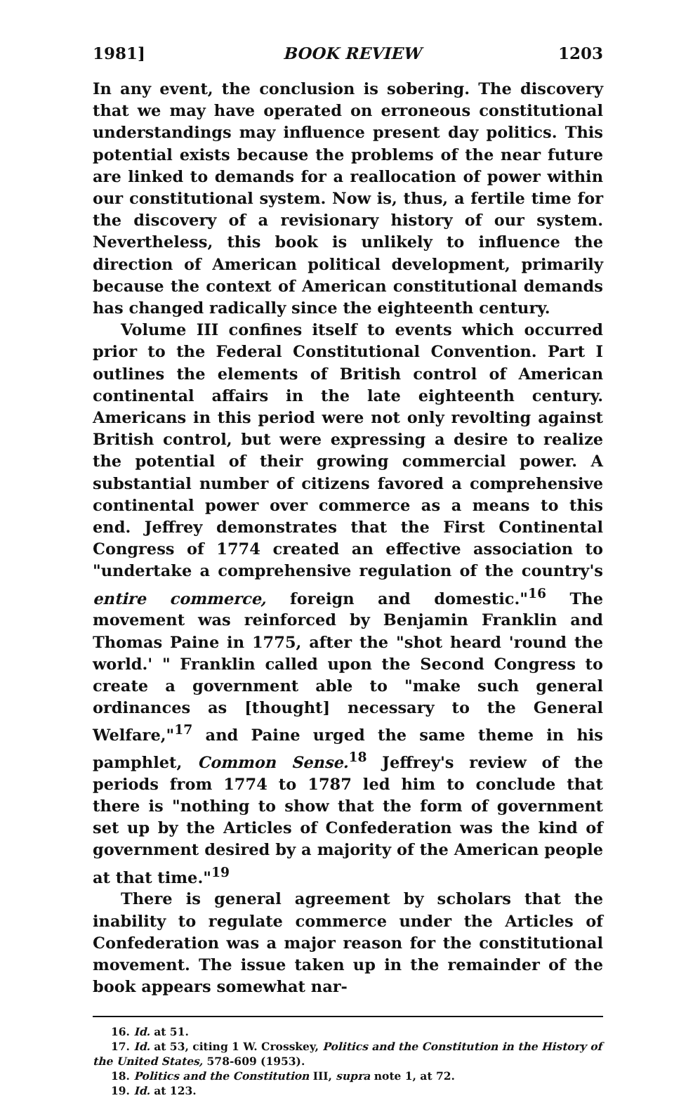1981] BOOK REVIEW 1203
In any event, the conclusion is sobering. The discovery that we may have operated on erroneous constitutional understandings may influence present day politics. This potential exists because the problems of the near future are linked to demands for a reallocation of power within our constitutional system. Now is, thus, a fertile time for the discovery of a revisionary history of our system. Nevertheless, this book is unlikely to influence the direction of American political development, primarily because the context of American constitutional demands has changed radically since the eighteenth century.
Volume III confines itself to events which occurred prior to the Federal Constitutional Convention. Part I outlines the elements of British control of American continental affairs in the late eighteenth century. Americans in this period were not only revolting against British control, but were expressing a desire to realize the potential of their growing commercial power. A substantial number of citizens favored a comprehensive continental power over commerce as a means to this end. Jeffrey demonstrates that the First Continental Congress of 1774 created an effective association to "undertake a comprehensive regulation of the country's entire commerce, foreign and domestic."<sup>16</sup> The movement was reinforced by Benjamin Franklin and Thomas Paine in 1775, after the "shot heard 'round the world.' " Franklin called upon the Second Congress to create a government able to "make such general ordinances as [thought] necessary to the General Welfare,"<sup>17</sup> and Paine urged the same theme in his pamphlet, Common Sense.<sup>18</sup> Jeffrey's review of the periods from 1774 to 1787 led him to conclude that there is "nothing to show that the form of government set up by the Articles of Confederation was the kind of government desired by a majority of the American people at that time."<sup>19</sup>
There is general agreement by scholars that the inability to regulate commerce under the Articles of Confederation was a major reason for the constitutional movement. The issue taken up in the remainder of the book appears somewhat nar-
16. Id. at 51.
17. Id. at 53, citing 1 W. Crosskey, Politics and the Constitution in the History of the United States, 578-609 (1953).
18. Politics and the Constitution III, supra note 1, at 72.
19. Id. at 123.